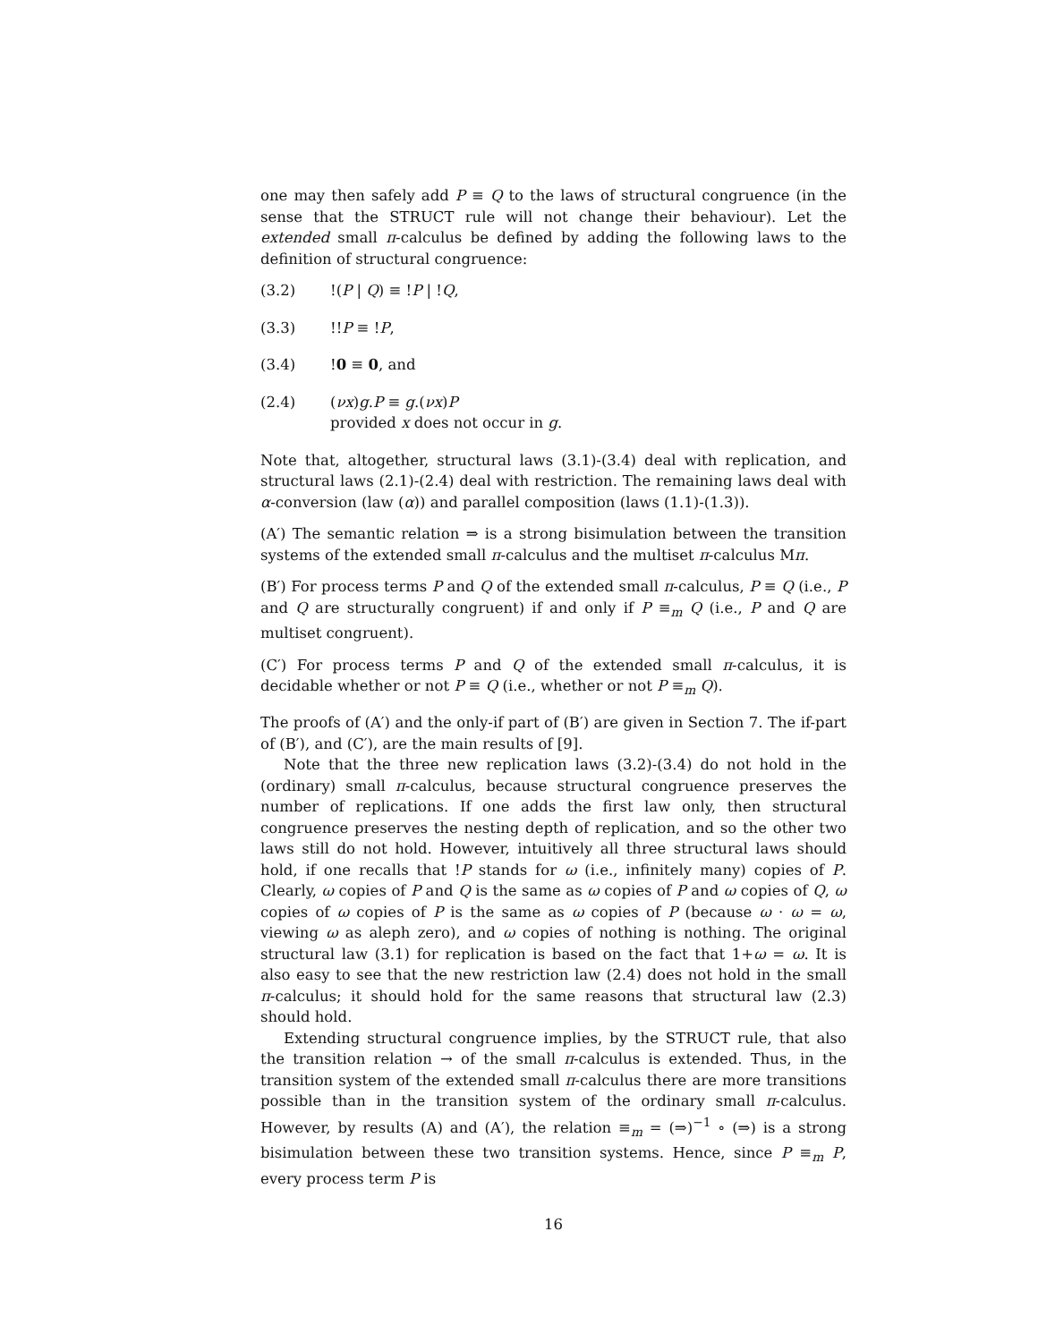one may then safely add P ≡ Q to the laws of structural congruence (in the sense that the STRUCT rule will not change their behaviour). Let the extended small π-calculus be defined by adding the following laws to the definition of structural congruence:
(3.2)!(P | Q) ≡ !P | !Q,
(3.3)!!P ≡ !P,
(3.4)!0 ≡ 0, and
(2.4) (νx)g.P ≡ g.(νx)P
provided x does not occur in g.
Note that, altogether, structural laws (3.1)-(3.4) deal with replication, and structural laws (2.1)-(2.4) deal with restriction. The remaining laws deal with α-conversion (law (α)) and parallel composition (laws (1.1)-(1.3)).
(A′) The semantic relation ⇒ is a strong bisimulation between the transition systems of the extended small π-calculus and the multiset π-calculus Mπ.
(B′) For process terms P and Q of the extended small π-calculus, P ≡ Q (i.e., P and Q are structurally congruent) if and only if P ≡<sub>m</sub> Q (i.e., P and Q are multiset congruent).
(C′) For process terms P and Q of the extended small π-calculus, it is decidable whether or not P ≡ Q (i.e., whether or not P ≡<sub>m</sub> Q).
The proofs of (A′) and the only-if part of (B′) are given in Section 7. The if-part of (B′), and (C′), are the main results of [9].
Note that the three new replication laws (3.2)-(3.4) do not hold in the (ordinary) small π-calculus, because structural congruence preserves the number of replications. If one adds the first law only, then structural congruence preserves the nesting depth of replication, and so the other two laws still do not hold. However, intuitively all three structural laws should hold, if one recalls that !P stands for ω (i.e., infinitely many) copies of P. Clearly, ω copies of P and Q is the same as ω copies of P and ω copies of Q, ω copies of ω copies of P is the same as ω copies of P (because ω · ω = ω, viewing ω as aleph zero), and ω copies of nothing is nothing. The original structural law (3.1) for replication is based on the fact that 1+ω = ω. It is also easy to see that the new restriction law (2.4) does not hold in the small π-calculus; it should hold for the same reasons that structural law (2.3) should hold.
Extending structural congruence implies, by the STRUCT rule, that also the transition relation → of the small π-calculus is extended. Thus, in the transition system of the extended small π-calculus there are more transitions possible than in the transition system of the ordinary small π-calculus. However, by results (A) and (A′), the relation ≡<sub>m</sub> = (⇒)<sup>−1</sup> ∘ (⇒) is a strong bisimulation between these two transition systems. Hence, since P ≡<sub>m</sub> P, every process term P is
16